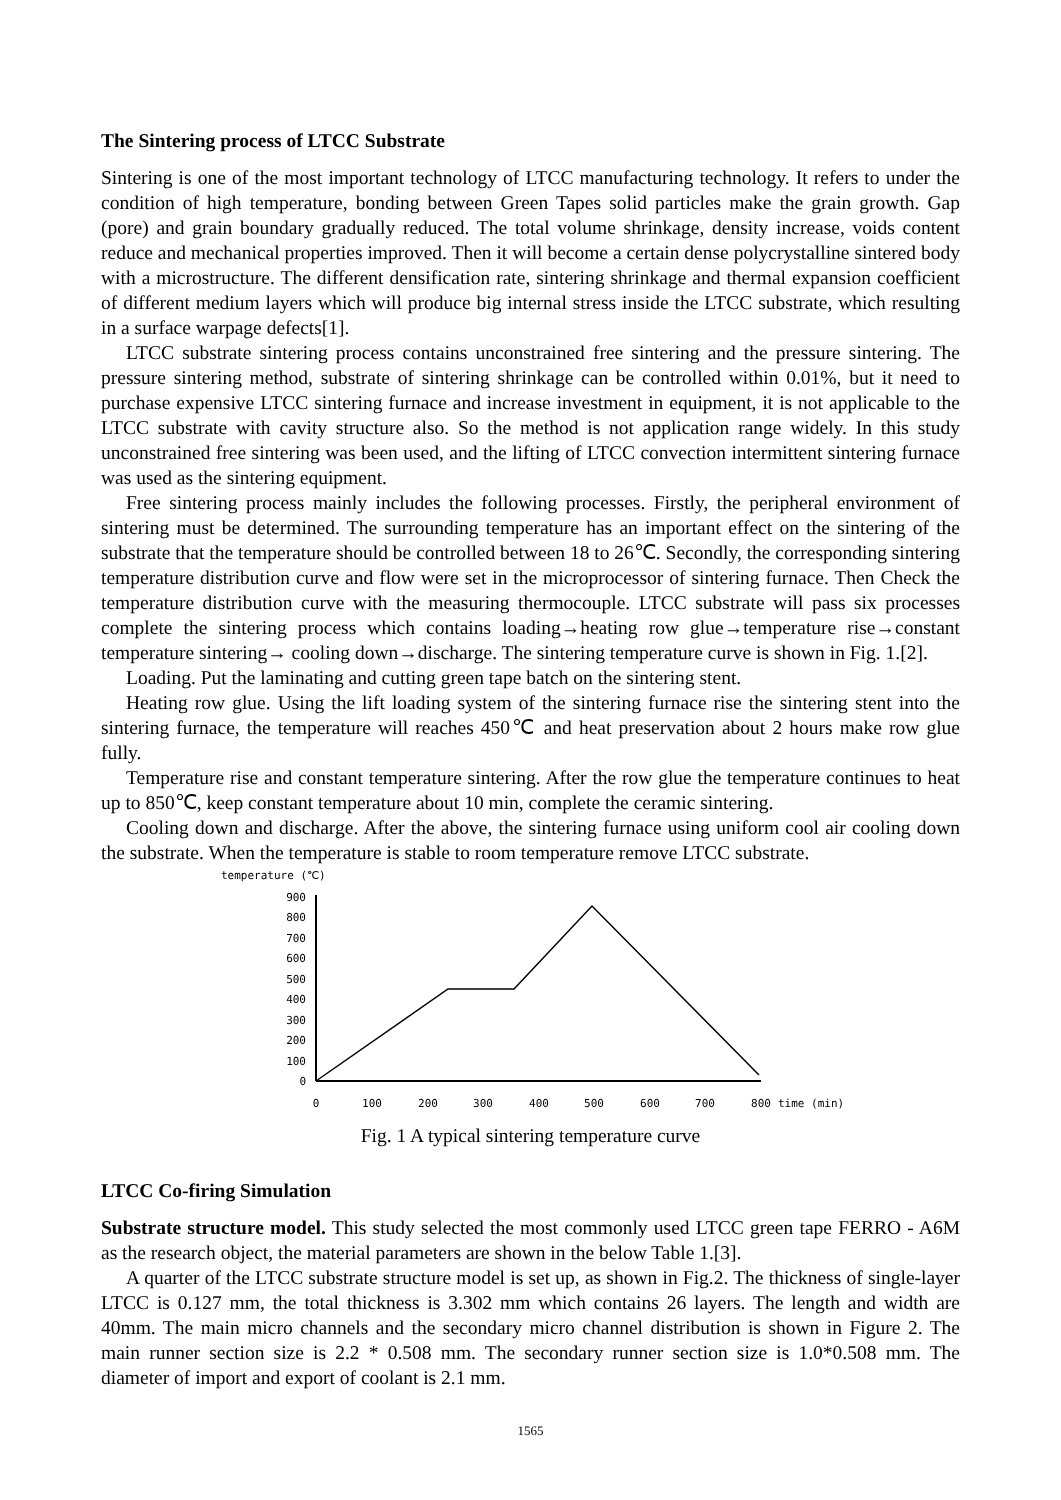The Sintering process of LTCC Substrate
Sintering is one of the most important technology of LTCC manufacturing technology. It refers to under the condition of high temperature, bonding between Green Tapes solid particles make the grain growth. Gap (pore) and grain boundary gradually reduced. The total volume shrinkage, density increase, voids content reduce and mechanical properties improved. Then it will become a certain dense polycrystalline sintered body with a microstructure. The different densification rate, sintering shrinkage and thermal expansion coefficient of different medium layers which will produce big internal stress inside the LTCC substrate, which resulting in a surface warpage defects[1].
LTCC substrate sintering process contains unconstrained free sintering and the pressure sintering. The pressure sintering method, substrate of sintering shrinkage can be controlled within 0.01%, but it need to purchase expensive LTCC sintering furnace and increase investment in equipment, it is not applicable to the LTCC substrate with cavity structure also. So the method is not application range widely. In this study unconstrained free sintering was been used, and the lifting of LTCC convection intermittent sintering furnace was used as the sintering equipment.
Free sintering process mainly includes the following processes. Firstly, the peripheral environment of sintering must be determined. The surrounding temperature has an important effect on the sintering of the substrate that the temperature should be controlled between 18 to 26℃. Secondly, the corresponding sintering temperature distribution curve and flow were set in the microprocessor of sintering furnace. Then Check the temperature distribution curve with the measuring thermocouple. LTCC substrate will pass six processes complete the sintering process which contains loading→heating row glue→temperature rise→constant temperature sintering→ cooling down→discharge. The sintering temperature curve is shown in Fig. 1.[2].
Loading. Put the laminating and cutting green tape batch on the sintering stent.
Heating row glue. Using the lift loading system of the sintering furnace rise the sintering stent into the sintering furnace, the temperature will reaches 450℃ and heat preservation about 2 hours make row glue fully.
Temperature rise and constant temperature sintering. After the row glue the temperature continues to heat up to 850℃, keep constant temperature about 10 min, complete the ceramic sintering.
Cooling down and discharge. After the above, the sintering furnace using uniform cool air cooling down the substrate. When the temperature is stable to room temperature remove LTCC substrate.
temperature (℃)
900
800
700
600
500
400
300
200
100
0
0
100
200
300
400
500
600
700
800
time (min)
Fig. 1 A typical sintering temperature curve
LTCC Co-firing Simulation
Substrate structure model. This study selected the most commonly used LTCC green tape FERRO - A6M as the research object, the material parameters are shown in the below Table 1.[3].
A quarter of the LTCC substrate structure model is set up, as shown in Fig.2. The thickness of single-layer LTCC is 0.127 mm, the total thickness is 3.302 mm which contains 26 layers. The length and width are 40mm. The main micro channels and the secondary micro channel distribution is shown in Figure 2. The main runner section size is 2.2 * 0.508 mm. The secondary runner section size is 1.0*0.508 mm. The diameter of import and export of coolant is 2.1 mm.
1565